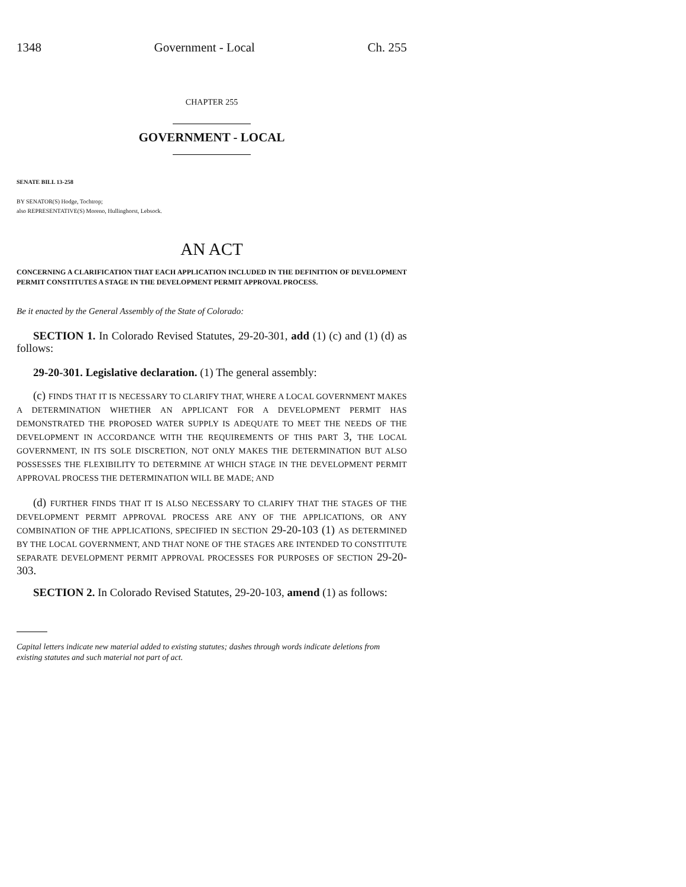1348 Government - Local Ch. 255
CHAPTER 255
GOVERNMENT - LOCAL
SENATE BILL 13-258
BY SENATOR(S) Hodge, Tochtrop;
also REPRESENTATIVE(S) Moreno, Hullinghorst, Lebsock.
AN ACT
CONCERNING A CLARIFICATION THAT EACH APPLICATION INCLUDED IN THE DEFINITION OF DEVELOPMENT PERMIT CONSTITUTES A STAGE IN THE DEVELOPMENT PERMIT APPROVAL PROCESS.
Be it enacted by the General Assembly of the State of Colorado:
SECTION 1. In Colorado Revised Statutes, 29-20-301, add (1) (c) and (1) (d) as follows:
29-20-301. Legislative declaration. (1) The general assembly:
(c) FINDS THAT IT IS NECESSARY TO CLARIFY THAT, WHERE A LOCAL GOVERNMENT MAKES A DETERMINATION WHETHER AN APPLICANT FOR A DEVELOPMENT PERMIT HAS DEMONSTRATED THE PROPOSED WATER SUPPLY IS ADEQUATE TO MEET THE NEEDS OF THE DEVELOPMENT IN ACCORDANCE WITH THE REQUIREMENTS OF THIS PART 3, THE LOCAL GOVERNMENT, IN ITS SOLE DISCRETION, NOT ONLY MAKES THE DETERMINATION BUT ALSO POSSESSES THE FLEXIBILITY TO DETERMINE AT WHICH STAGE IN THE DEVELOPMENT PERMIT APPROVAL PROCESS THE DETERMINATION WILL BE MADE; AND
(d) FURTHER FINDS THAT IT IS ALSO NECESSARY TO CLARIFY THAT THE STAGES OF THE DEVELOPMENT PERMIT APPROVAL PROCESS ARE ANY OF THE APPLICATIONS, OR ANY COMBINATION OF THE APPLICATIONS, SPECIFIED IN SECTION 29-20-103 (1) AS DETERMINED BY THE LOCAL GOVERNMENT, AND THAT NONE OF THE STAGES ARE INTENDED TO CONSTITUTE SEPARATE DEVELOPMENT PERMIT APPROVAL PROCESSES FOR PURPOSES OF SECTION 29-20-303.
SECTION 2. In Colorado Revised Statutes, 29-20-103, amend (1) as follows:
Capital letters indicate new material added to existing statutes; dashes through words indicate deletions from existing statutes and such material not part of act.